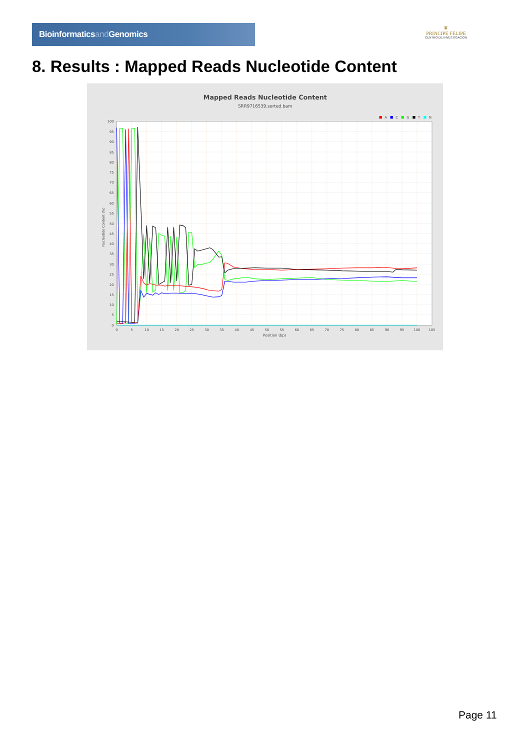Bioinformaticsand Genomics
♛
PRINCIPE FELIPE
CENTRO DE INVESTIGACION
8. Results : Mapped Reads Nucleotide Content
Mapped Reads Nucleotide Content
SRR9716539.sorted.bam
A
C
G
T
N
100
95
90
85
80
75
70
65
60
55
50
45
40
35
30
25
20
15
10
5
0
0
5
10
15
20
25
30
35
40
45
50
55
60
65
70
75
80
85
90
95
100
105
Position (bp)
Nucleotide Content (%)
Page 11